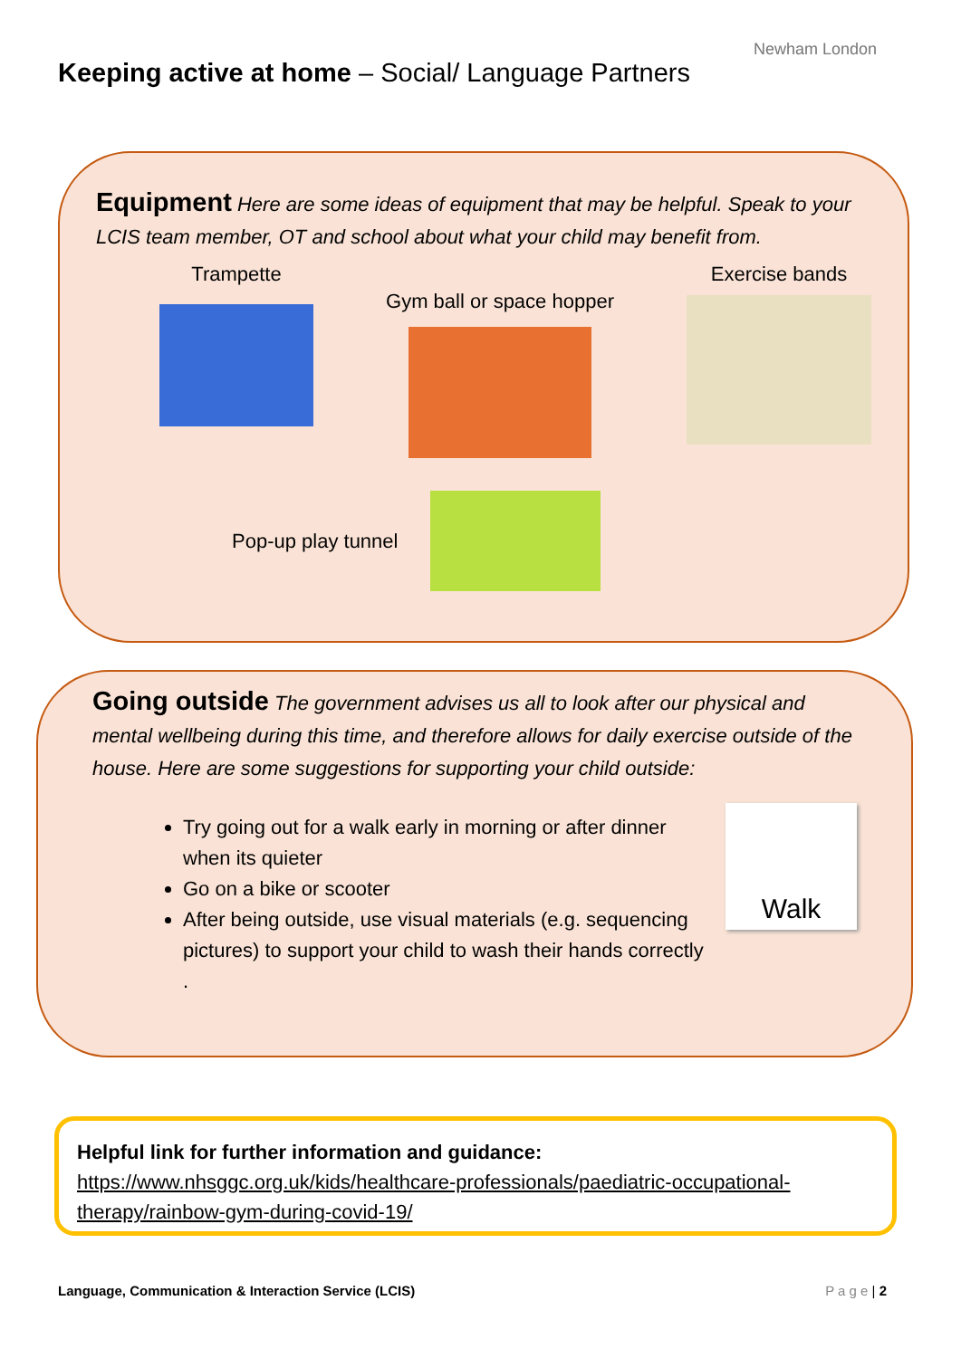Keeping active at home – Social/ Language Partners
Newham London
Equipment Here are some ideas of equipment that may be helpful. Speak to your LCIS team member, OT and school about what your child may benefit from.
Trampette
Gym ball or space hopper
Exercise bands
Pop-up play tunnel
Going outside The government advises us all to look after our physical and mental wellbeing during this time, and therefore allows for daily exercise outside of the house. Here are some suggestions for supporting your child outside:
Try going out for a walk early in morning or after dinner when its quieter
Go on a bike or scooter
After being outside, use visual materials (e.g. sequencing pictures) to support your child to wash their hands correctly .
Walk
Helpful link for further information and guidance:
https://www.nhsggc.org.uk/kids/healthcare-professionals/paediatric-occupational-therapy/rainbow-gym-during-covid-19/
Language, Communication & Interaction Service (LCIS) P a g e | 2